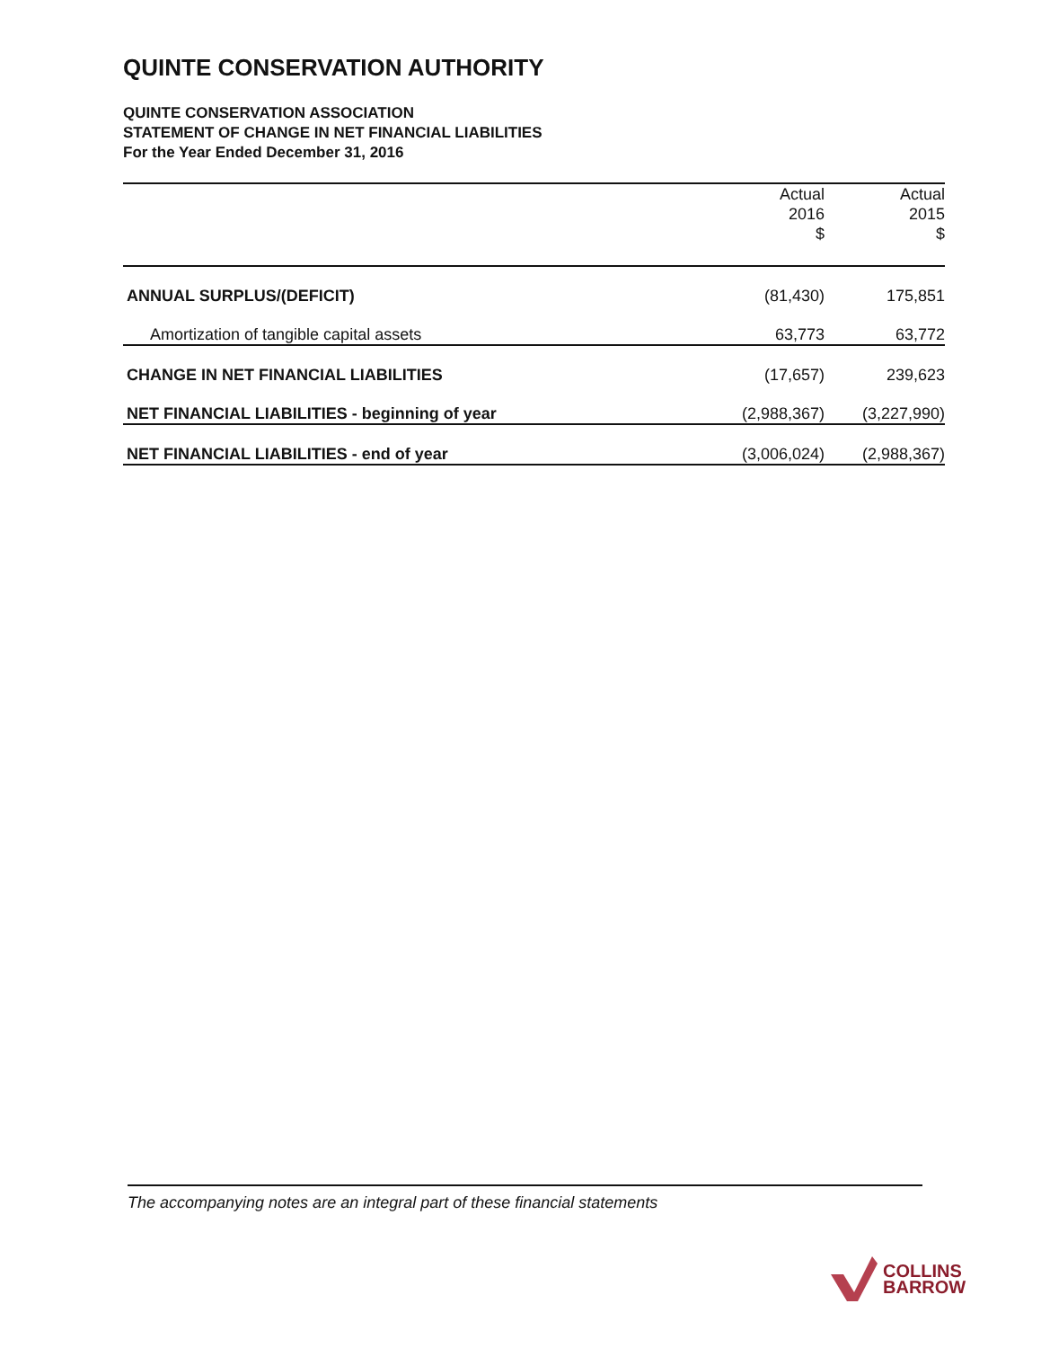QUINTE CONSERVATION AUTHORITY
QUINTE CONSERVATION ASSOCIATION
STATEMENT OF CHANGE IN NET FINANCIAL LIABILITIES
For the Year Ended December 31, 2016
| | Actual 2016 $ | Actual 2015 $ |
| --- | --- | --- |
| ANNUAL SURPLUS/(DEFICIT) | (81,430) | 175,851 |
| Amortization of tangible capital assets | 63,773 | 63,772 |
| CHANGE IN NET FINANCIAL LIABILITIES | (17,657) | 239,623 |
| NET FINANCIAL LIABILITIES - beginning of year | (2,988,367) | (3,227,990) |
| NET FINANCIAL LIABILITIES - end of year | (3,006,024) | (2,988,367) |
The accompanying notes are an integral part of these financial statements
COLLINS
BARROW